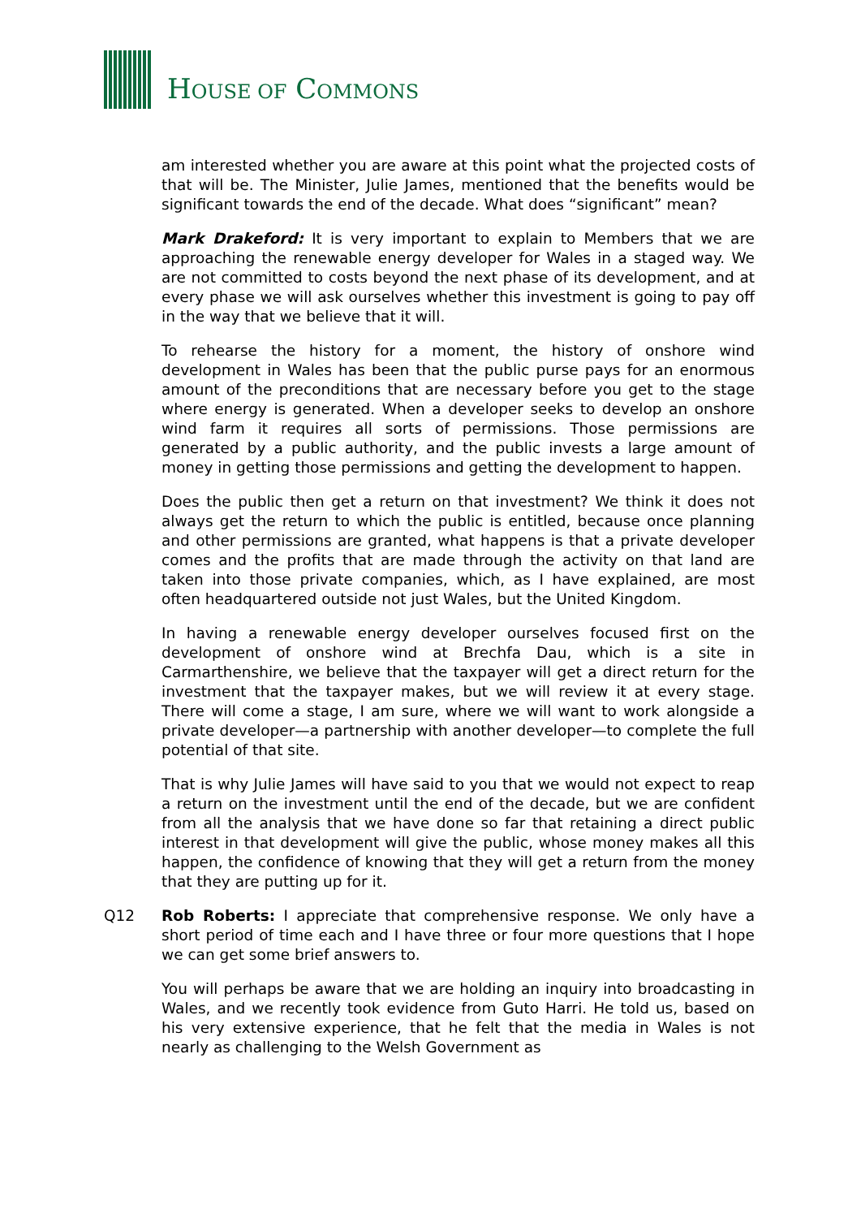HOUSE OF COMMONS
am interested whether you are aware at this point what the projected costs of that will be. The Minister, Julie James, mentioned that the benefits would be significant towards the end of the decade. What does “significant” mean?
Mark Drakeford: It is very important to explain to Members that we are approaching the renewable energy developer for Wales in a staged way. We are not committed to costs beyond the next phase of its development, and at every phase we will ask ourselves whether this investment is going to pay off in the way that we believe that it will.
To rehearse the history for a moment, the history of onshore wind development in Wales has been that the public purse pays for an enormous amount of the preconditions that are necessary before you get to the stage where energy is generated. When a developer seeks to develop an onshore wind farm it requires all sorts of permissions. Those permissions are generated by a public authority, and the public invests a large amount of money in getting those permissions and getting the development to happen.
Does the public then get a return on that investment? We think it does not always get the return to which the public is entitled, because once planning and other permissions are granted, what happens is that a private developer comes and the profits that are made through the activity on that land are taken into those private companies, which, as I have explained, are most often headquartered outside not just Wales, but the United Kingdom.
In having a renewable energy developer ourselves focused first on the development of onshore wind at Brechfa Dau, which is a site in Carmarthenshire, we believe that the taxpayer will get a direct return for the investment that the taxpayer makes, but we will review it at every stage. There will come a stage, I am sure, where we will want to work alongside a private developer—a partnership with another developer—to complete the full potential of that site.
That is why Julie James will have said to you that we would not expect to reap a return on the investment until the end of the decade, but we are confident from all the analysis that we have done so far that retaining a direct public interest in that development will give the public, whose money makes all this happen, the confidence of knowing that they will get a return from the money that they are putting up for it.
Q12 Rob Roberts: I appreciate that comprehensive response. We only have a short period of time each and I have three or four more questions that I hope we can get some brief answers to.
You will perhaps be aware that we are holding an inquiry into broadcasting in Wales, and we recently took evidence from Guto Harri. He told us, based on his very extensive experience, that he felt that the media in Wales is not nearly as challenging to the Welsh Government as